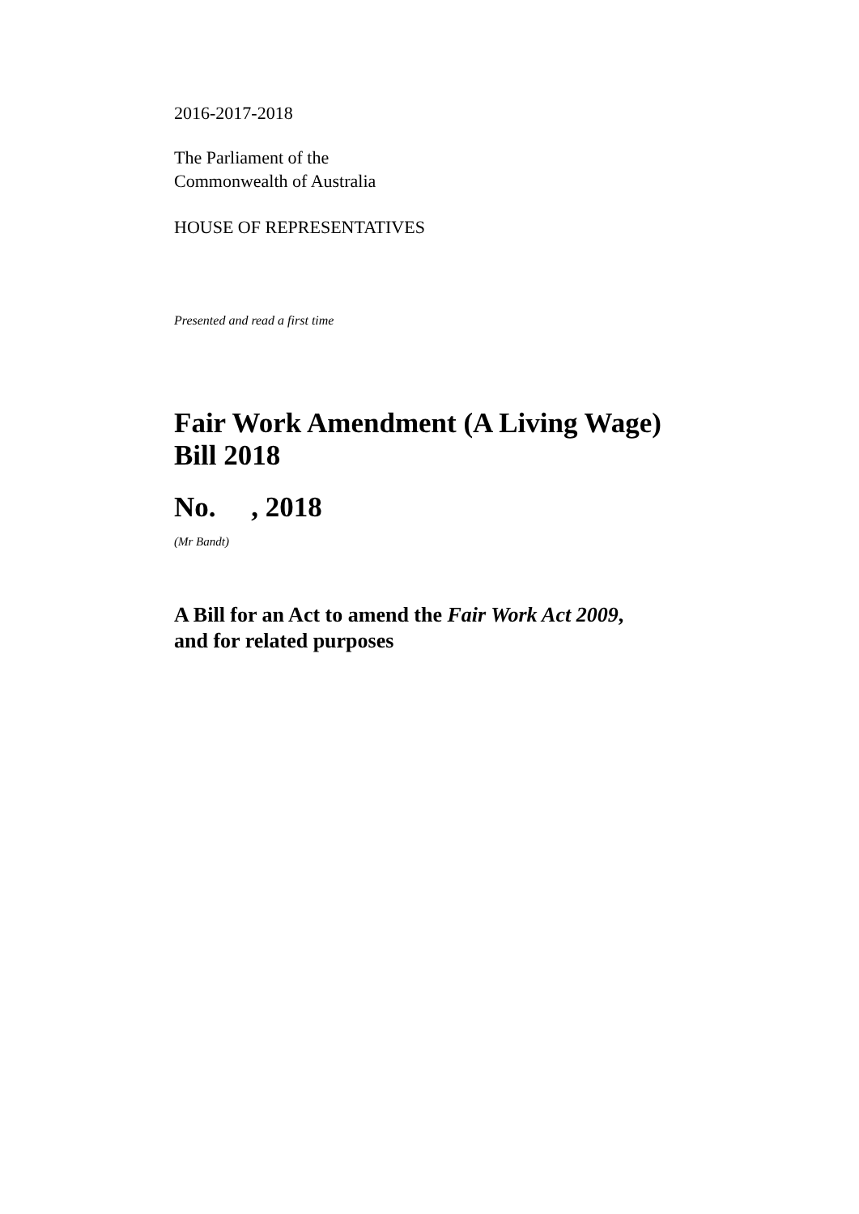2016-2017-2018
The Parliament of the
Commonwealth of Australia
HOUSE OF REPRESENTATIVES
Presented and read a first time
Fair Work Amendment (A Living Wage)
Bill 2018
No. , 2018
(Mr Bandt)
A Bill for an Act to amend the Fair Work Act 2009,
and for related purposes